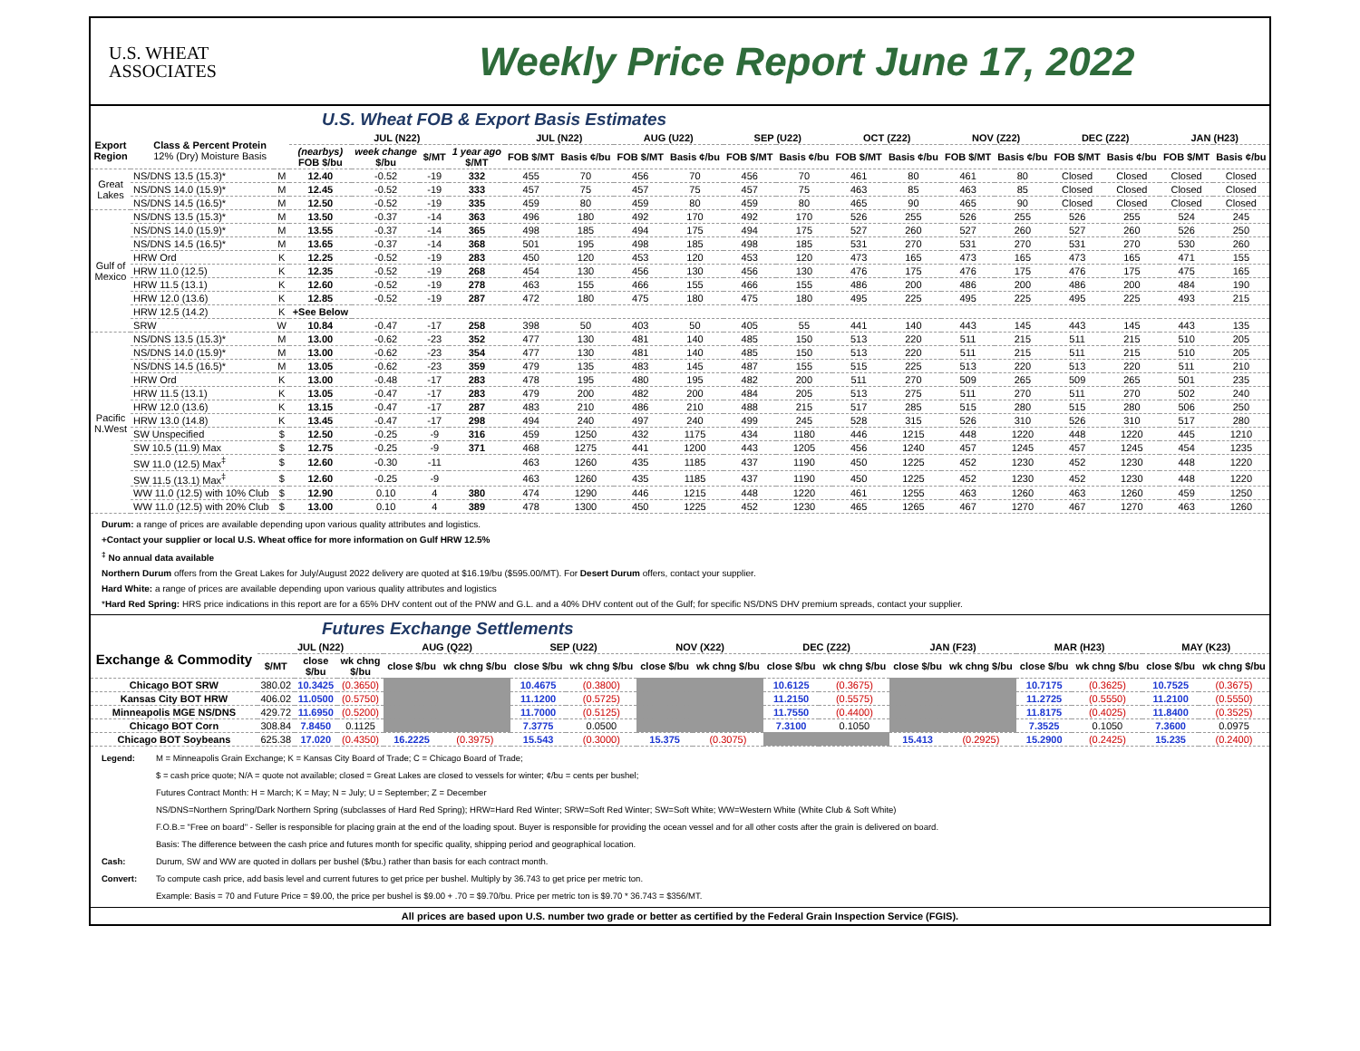U.S. WHEAT
ASSOCIATES
Weekly Price Report June 17, 2022
U.S. Wheat FOB & Export Basis Estimates
| Export Region | Class & Percent Protein 12% (Dry) Moisture Basis | | JUL (N22) | | | | JUL (N22) | | AUG (U22) | | SEP (U22) | | OCT (Z22) | | NOV (Z22) | | DEC (Z22) | | JAN (H23) | |
| --- | --- | --- | --- | --- | --- | --- | --- | --- | --- | --- | --- | --- | --- | --- | --- | --- | --- | --- | --- | --- |
| | | | (nearbys) FOB $/bu | week change $/bu | $/MT | 1 year ago $/MT | FOB $/MT | Basis ¢/bu | FOB $/MT | Basis ¢/bu | FOB $/MT | Basis ¢/bu | FOB $/MT | Basis ¢/bu | FOB $/MT | Basis ¢/bu | FOB $/MT | Basis ¢/bu | FOB $/MT | Basis ¢/bu |
| Great Lakes | NS/DNS 13.5 (15.3)* | M | 12.40 | -0.52 | -19 | 332 | 455 | 70 | 456 | 70 | 456 | 70 | 461 | 80 | 461 | 80 | Closed | Closed | Closed | Closed |
| | NS/DNS 14.0 (15.9)* | M | 12.45 | -0.52 | -19 | 333 | 457 | 75 | 457 | 75 | 457 | 75 | 463 | 85 | 463 | 85 | Closed | Closed | Closed | Closed |
| | NS/DNS 14.5 (16.5)* | M | 12.50 | -0.52 | -19 | 335 | 459 | 80 | 459 | 80 | 459 | 80 | 465 | 90 | 465 | 90 | Closed | Closed | Closed | Closed |
| Gulf of Mexico | NS/DNS 13.5 (15.3)* | M | 13.50 | -0.37 | -14 | 363 | 496 | 180 | 492 | 170 | 492 | 170 | 526 | 255 | 526 | 255 | 526 | 255 | 524 | 245 |
| | NS/DNS 14.0 (15.9)* | M | 13.55 | -0.37 | -14 | 365 | 498 | 185 | 494 | 175 | 494 | 175 | 527 | 260 | 527 | 260 | 527 | 260 | 526 | 250 |
| | NS/DNS 14.5 (16.5)* | M | 13.65 | -0.37 | -14 | 368 | 501 | 195 | 498 | 185 | 498 | 185 | 531 | 270 | 531 | 270 | 531 | 270 | 530 | 260 |
| | HRW Ord | K | 12.25 | -0.52 | -19 | 283 | 450 | 120 | 453 | 120 | 453 | 120 | 473 | 165 | 473 | 165 | 473 | 165 | 471 | 155 |
| | HRW 11.0 (12.5) | K | 12.35 | -0.52 | -19 | 268 | 454 | 130 | 456 | 130 | 456 | 130 | 476 | 175 | 476 | 175 | 476 | 175 | 475 | 165 |
| | HRW 11.5 (13.1) | K | 12.60 | -0.52 | -19 | 278 | 463 | 155 | 466 | 155 | 466 | 155 | 486 | 200 | 486 | 200 | 486 | 200 | 484 | 190 |
| | HRW 12.0 (13.6) | K | 12.85 | -0.52 | -19 | 287 | 472 | 180 | 475 | 180 | 475 | 180 | 495 | 225 | 495 | 225 | 495 | 225 | 493 | 215 |
| | HRW 12.5 (14.2) | K | +See Below | | | | | | | | | | | | | | | | | |
| | SRW | W | 10.84 | -0.47 | -17 | 258 | 398 | 50 | 403 | 50 | 405 | 55 | 441 | 140 | 443 | 145 | 443 | 145 | 443 | 135 |
| Pacific N.West | NS/DNS 13.5 (15.3)* | M | 13.00 | -0.62 | -23 | 352 | 477 | 130 | 481 | 140 | 485 | 150 | 513 | 220 | 511 | 215 | 511 | 215 | 510 | 205 |
| | NS/DNS 14.0 (15.9)* | M | 13.00 | -0.62 | -23 | 354 | 477 | 130 | 481 | 140 | 485 | 150 | 513 | 220 | 511 | 215 | 511 | 215 | 510 | 205 |
| | NS/DNS 14.5 (16.5)* | M | 13.05 | -0.62 | -23 | 359 | 479 | 135 | 483 | 145 | 487 | 155 | 515 | 225 | 513 | 220 | 513 | 220 | 511 | 210 |
| | HRW Ord | K | 13.00 | -0.48 | -17 | 283 | 478 | 195 | 480 | 195 | 482 | 200 | 511 | 270 | 509 | 265 | 509 | 265 | 501 | 235 |
| | HRW 11.5 (13.1) | K | 13.05 | -0.47 | -17 | 283 | 479 | 200 | 482 | 200 | 484 | 205 | 513 | 275 | 511 | 270 | 511 | 270 | 502 | 240 |
| | HRW 12.0 (13.6) | K | 13.15 | -0.47 | -17 | 287 | 483 | 210 | 486 | 210 | 488 | 215 | 517 | 285 | 515 | 280 | 515 | 280 | 506 | 250 |
| | HRW 13.0 (14.8) | K | 13.45 | -0.47 | -17 | 298 | 494 | 240 | 497 | 240 | 499 | 245 | 528 | 315 | 526 | 310 | 526 | 310 | 517 | 280 |
| | SW Unspecified | $ | 12.50 | -0.25 | -9 | 316 | 459 | 1250 | 432 | 1175 | 434 | 1180 | 446 | 1215 | 448 | 1220 | 448 | 1220 | 445 | 1210 |
| | SW 10.5 (11.9) Max | $ | 12.75 | -0.25 | -9 | 371 | 468 | 1275 | 441 | 1200 | 443 | 1205 | 456 | 1240 | 457 | 1245 | 457 | 1245 | 454 | 1235 |
| | SW 11.0 (12.5) Max<sup>‡</sup> | $ | 12.60 | -0.30 | -11 | | 463 | 1260 | 435 | 1185 | 437 | 1190 | 450 | 1225 | 452 | 1230 | 452 | 1230 | 448 | 1220 |
| | SW 11.5 (13.1) Max<sup>‡</sup> | $ | 12.60 | -0.25 | -9 | | 463 | 1260 | 435 | 1185 | 437 | 1190 | 450 | 1225 | 452 | 1230 | 452 | 1230 | 448 | 1220 |
| | WW 11.0 (12.5) with 10% Club | $ | 12.90 | 0.10 | 4 | 380 | 474 | 1290 | 446 | 1215 | 448 | 1220 | 461 | 1255 | 463 | 1260 | 463 | 1260 | 459 | 1250 |
| | WW 11.0 (12.5) with 20% Club | $ | 13.00 | 0.10 | 4 | 389 | 478 | 1300 | 450 | 1225 | 452 | 1230 | 465 | 1265 | 467 | 1270 | 467 | 1270 | 463 | 1260 |
Durum: a range of prices are available depending upon various quality attributes and logistics.
+Contact your supplier or local U.S. Wheat office for more information on Gulf HRW 12.5%
<sup>‡</sup> No annual data available
Northern Durum offers from the Great Lakes for July/August 2022 delivery are quoted at $16.19/bu ($595.00/MT). For Desert Durum offers, contact your supplier.
Hard White: a range of prices are available depending upon various quality attributes and logistics
*Hard Red Spring: HRS price indications in this report are for a 65% DHV content out of the PNW and G.L. and a 40% DHV content out of the Gulf; for specific NS/DNS DHV premium spreads, contact your supplier.
Futures Exchange Settlements
| Exchange & Commodity | JUL (N22) | | | AUG (Q22) | | SEP (U22) | | NOV (X22) | | DEC (Z22) | | JAN (F23) | | MAR (H23) | | MAY (K23) | |
| --- | --- | --- | --- | --- | --- | --- | --- | --- | --- | --- | --- | --- | --- | --- | --- | --- | --- |
| | $/MT | close $/bu | wk chng $/bu | close $/bu | wk chng $/bu | close $/bu | wk chng $/bu | close $/bu | wk chng $/bu | close $/bu | wk chng $/bu | close $/bu | wk chng $/bu | close $/bu | wk chng $/bu | close $/bu | wk chng $/bu |
| Chicago BOT SRW | 380.02 | 10.3425 | (0.3650) | | | 10.4675 | (0.3800) | | | 10.6125 | (0.3675) | | | 10.7175 | (0.3625) | 10.7525 | (0.3675) |
| Kansas City BOT HRW | 406.02 | 11.0500 | (0.5750) | | | 11.1200 | (0.5725) | | | 11.2150 | (0.5575) | | | 11.2725 | (0.5550) | 11.2100 | (0.5550) |
| Minneapolis MGE NS/DNS | 429.72 | 11.6950 | (0.5200) | | | 11.7000 | (0.5125) | | | 11.7550 | (0.4400) | | | 11.8175 | (0.4025) | 11.8400 | (0.3525) |
| Chicago BOT Corn | 308.84 | 7.8450 | 0.1125 | | | 7.3775 | 0.0500 | | | 7.3100 | 0.1050 | | | 7.3525 | 0.1050 | 7.3600 | 0.0975 |
| Chicago BOT Soybeans | 625.38 | 17.020 | (0.4350) | 16.2225 | (0.3975) | 15.543 | (0.3000) | 15.375 | (0.3075) | | | 15.413 | (0.2925) | 15.2900 | (0.2425) | 15.235 | (0.2400) |
Legend:
M = Minneapolis Grain Exchange; K = Kansas City Board of Trade; C = Chicago Board of Trade;
$ = cash price quote; N/A = quote not available; closed = Great Lakes are closed to vessels for winter; ¢/bu = cents per bushel;
Futures Contract Month: H = March; K = May; N = July; U = September; Z = December
NS/DNS=Northern Spring/Dark Northern Spring (subclasses of Hard Red Spring); HRW=Hard Red Winter; SRW=Soft Red Winter; SW=Soft White; WW=Western White (White Club & Soft White)
F.O.B.= "Free on board" - Seller is responsible for placing grain at the end of the loading spout. Buyer is responsible for providing the ocean vessel and for all other costs after the grain is delivered on board.
Basis: The difference between the cash price and futures month for specific quality, shipping period and geographical location.
Cash:
Durum, SW and WW are quoted in dollars per bushel ($/bu.) rather than basis for each contract month.
Convert:
To compute cash price, add basis level and current futures to get price per bushel. Multiply by 36.743 to get price per metric ton.
Example: Basis = 70 and Future Price = $9.00, the price per bushel is $9.00 + .70 = $9.70/bu. Price per metric ton is $9.70 * 36.743 = $356/MT.
All prices are based upon U.S. number two grade or better as certified by the Federal Grain Inspection Service (FGIS).